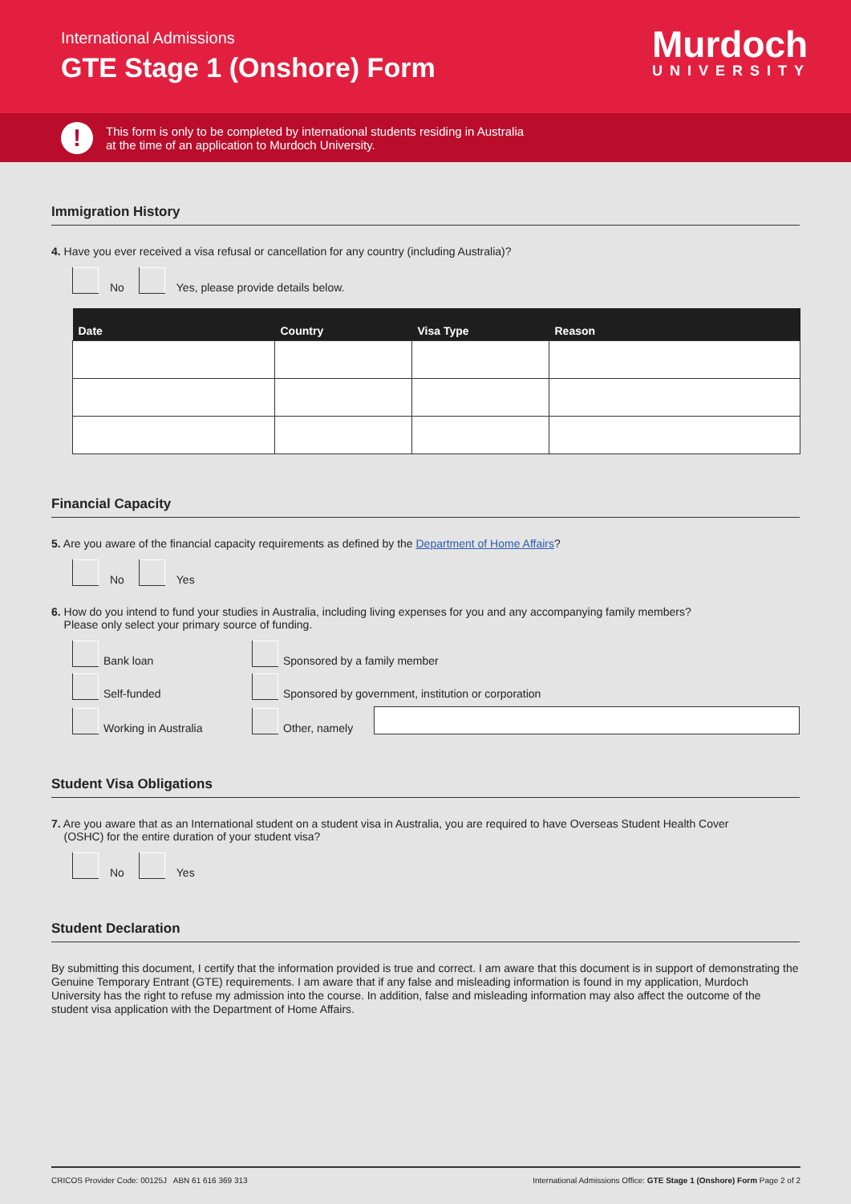International Admissions
GTE Stage 1 (Onshore) Form
Murdoch
UNIVERSITY
!
This form is only to be completed by international students residing in Australia
at the time of an application to Murdoch University.
Immigration History
4. Have you ever received a visa refusal or cancellation for any country (including Australia)?
No Yes, please provide details below.
| Date | Country | Visa Type | Reason |
| --- | --- | --- | --- |
Financial Capacity
5. Are you aware of the financial capacity requirements as defined by the Department of Home Affairs?
No Yes
6. How do you intend to fund your studies in Australia, including living expenses for you and any accompanying family members?
Please only select your primary source of funding.
Bank loan
Sponsored by a family member
Self-funded
Sponsored by government, institution or corporation
Working in Australia
Other, namely
Student Visa Obligations
7. Are you aware that as an International student on a student visa in Australia, you are required to have Overseas Student Health Cover
(OSHC) for the entire duration of your student visa?
No Yes
Student Declaration
By submitting this document, I certify that the information provided is true and correct. I am aware that this document is in support of demonstrating the Genuine Temporary Entrant (GTE) requirements. I am aware that if any false and misleading information is found in my application, Murdoch University has the right to refuse my admission into the course. In addition, false and misleading information may also affect the outcome of the student visa application with the Department of Home Affairs.
CRICOS Provider Code: 00125J ABN 61 616 369 313 International Admissions Office: GTE Stage 1 (Onshore) Form Page 2 of 2